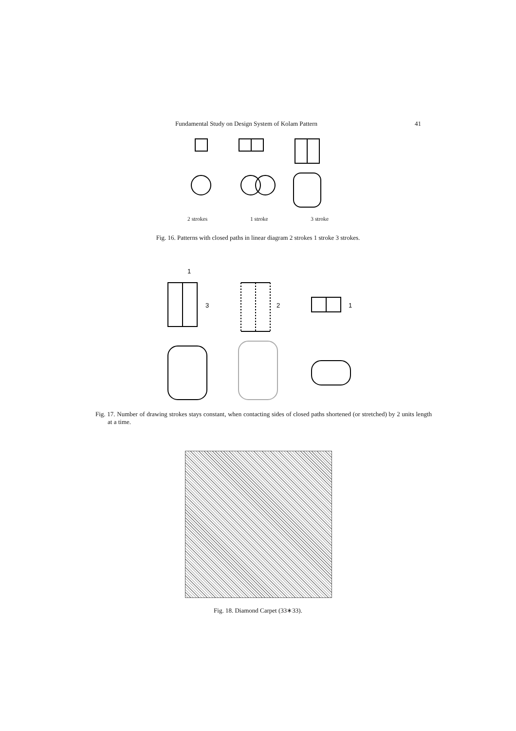Fundamental Study on Design System of Kolam Pattern 41
2 strokes 1 stroke 3 stroke
Fig. 16. Patterns with closed paths in linear diagram 2 strokes 1 stroke 3 strokes.
1
3
2
1
Fig. 17. Number of drawing strokes stays constant, when contacting sides of closed paths shortened (or stretched) by 2 units length at a time.
Fig. 18. Diamond Carpet (33∗33).